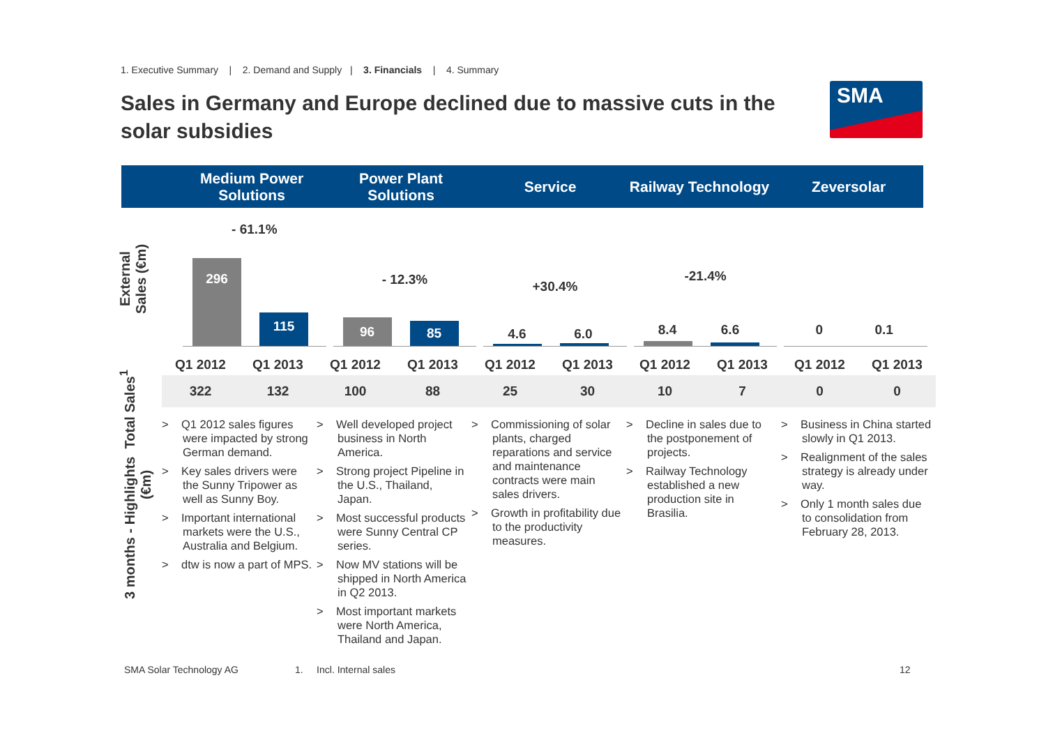1. Executive Summary | 2. Demand and Supply | 3. Financials | 4. Summary
Sales in Germany and Europe declined due to massive cuts in the solar subsidies
SMA
Medium Power
Solutions
Power Plant
Solutions
Service Railway Technology Zeversolar
External
Sales (€m)
3 months - Highlights Total Sales<sup>1</sup>
(€m)
- 61.1%
296 115
- 12.3%
96 85
+30.4%
4.6 6.0
-21.4%
8.4 6.6
0 0.1
| Q1 2012 | Q1 2013 | Q1 2012 | Q1 2013 | Q1 2012 | Q1 2013 | Q1 2012 | Q1 2013 | Q1 2012 | Q1 2013 |
| --- | --- | --- | --- | --- | --- | --- | --- | --- | --- |
| 322 | 132 | 100 | 88 | 25 | 30 | 10 | 7 | 0 | 0 |
> Q1 2012 sales figures were impacted by strong German demand.
> Key sales drivers were the Sunny Tripower as well as Sunny Boy.
> Important international markets were the U.S., Australia and Belgium.
> dtw is now a part of MPS.
> Well developed project business in North America.
> Strong project Pipeline in the U.S., Thailand, Japan.
> Most successful products were Sunny Central CP series.
> Now MV stations will be shipped in North America in Q2 2013.
> Most important markets were North America, Thailand and Japan.
> Commissioning of solar plants, charged reparations and service and maintenance contracts were main sales drivers.
> Growth in profitability due to the productivity measures.
> Decline in sales due to the postponement of projects.
> Railway Technology established a new production site in Brasilia.
> Business in China started slowly in Q1 2013.
> Realignment of the sales strategy is already under way.
> Only 1 month sales due to consolidation from February 28, 2013.
SMA Solar Technology AG 1. Incl. Internal sales 12